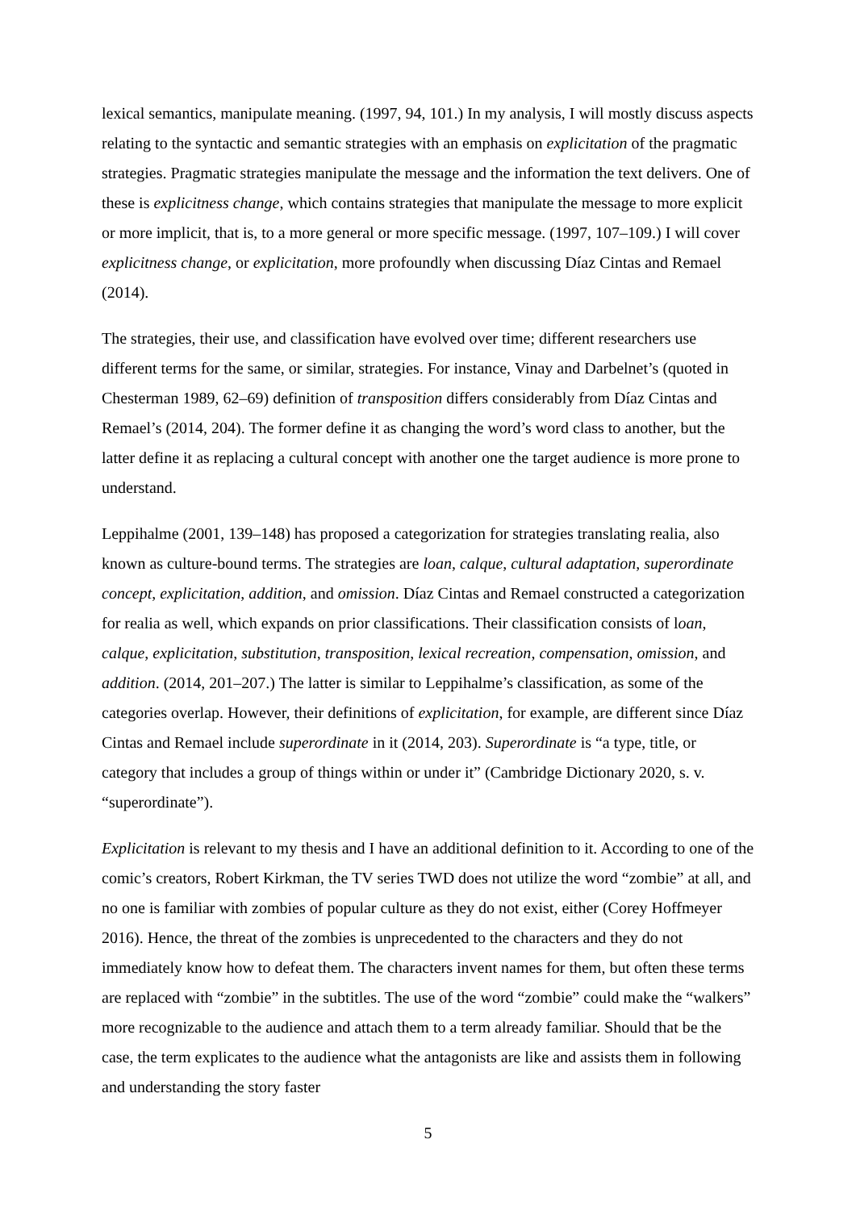lexical semantics, manipulate meaning. (1997, 94, 101.) In my analysis, I will mostly discuss aspects relating to the syntactic and semantic strategies with an emphasis on explicitation of the pragmatic strategies. Pragmatic strategies manipulate the message and the information the text delivers. One of these is explicitness change, which contains strategies that manipulate the message to more explicit or more implicit, that is, to a more general or more specific message. (1997, 107–109.) I will cover explicitness change, or explicitation, more profoundly when discussing Díaz Cintas and Remael (2014).
The strategies, their use, and classification have evolved over time; different researchers use different terms for the same, or similar, strategies. For instance, Vinay and Darbelnet’s (quoted in Chesterman 1989, 62–69) definition of transposition differs considerably from Díaz Cintas and Remael’s (2014, 204). The former define it as changing the word’s word class to another, but the latter define it as replacing a cultural concept with another one the target audience is more prone to understand.
Leppihalme (2001, 139–148) has proposed a categorization for strategies translating realia, also known as culture-bound terms. The strategies are loan, calque, cultural adaptation, superordinate concept, explicitation, addition, and omission. Díaz Cintas and Remael constructed a categorization for realia as well, which expands on prior classifications. Their classification consists of loan, calque, explicitation, substitution, transposition, lexical recreation, compensation, omission, and addition. (2014, 201–207.) The latter is similar to Leppihalme’s classification, as some of the categories overlap. However, their definitions of explicitation, for example, are different since Díaz Cintas and Remael include superordinate in it (2014, 203). Superordinate is “a type, title, or category that includes a group of things within or under it” (Cambridge Dictionary 2020, s. v. “superordinate”).
Explicitation is relevant to my thesis and I have an additional definition to it. According to one of the comic’s creators, Robert Kirkman, the TV series TWD does not utilize the word “zombie” at all, and no one is familiar with zombies of popular culture as they do not exist, either (Corey Hoffmeyer 2016). Hence, the threat of the zombies is unprecedented to the characters and they do not immediately know how to defeat them. The characters invent names for them, but often these terms are replaced with “zombie” in the subtitles. The use of the word “zombie” could make the “walkers” more recognizable to the audience and attach them to a term already familiar. Should that be the case, the term explicates to the audience what the antagonists are like and assists them in following and understanding the story faster
5